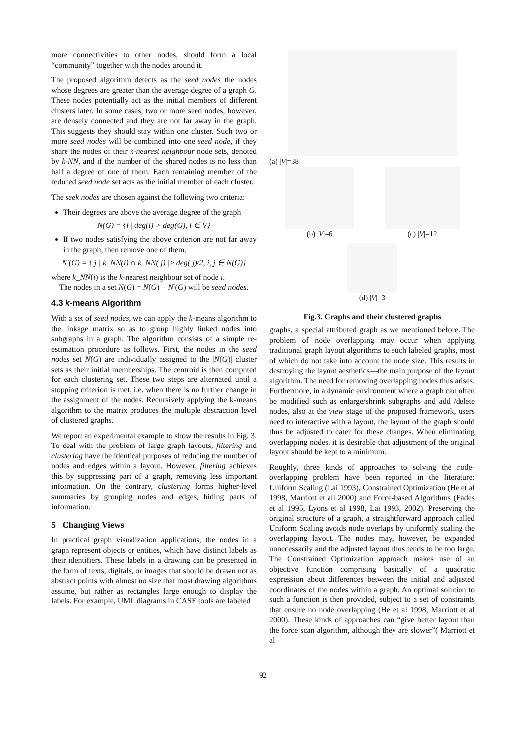more connectivities to other nodes, should form a local “community” together with the nodes around it.
The proposed algorithm detects as the seed nodes the nodes whose degrees are greater than the average degree of a graph G. These nodes potentially act as the initial members of different clusters later. In some cases, two or more seed nodes, however, are densely connected and they are not far away in the graph. This suggests they should stay within one cluster. Such two or more seed nodes will be combined into one seed node, if they share the nodes of their k-nearest neighbour node sets, denoted by k-NN, and if the number of the shared nodes is no less than half a degree of one of them. Each remaining member of the reduced seed node set acts as the initial member of each cluster.
The seek nodes are chosen against the following two criteria:
Their degrees are above the average degree of the graph
N(G) = {i | deg(i) > deg(G), i ∈ V}
If two nodes satisfying the above criterion are not far away in the graph, then remove one of them.
N′(G) = { j | k_NN(i) ∩ k_NN( j) |≥ deg( j)/2, i, j ∈ N(G)}
where k_NN(i) is the k-nearest neighbour set of node i.
The nodes in a set N(G) = N(G) − N′(G) will be seed nodes.
4.3 k-means Algorithm
With a set of seed nodes, we can apply the k-means algorithm to the linkage matrix so as to group highly linked nodes into subgraphs in a graph. The algorithm consists of a simple re-estimation procedure as follows. First, the nodes in the seed nodes set N(G) are individually assigned to the |N(G)| cluster sets as their initial memberships. The centroid is then computed for each clustering set. These two steps are alternated until a stopping criterion is met, i.e. when there is no further change in the assignment of the nodes. Recursively applying the k-means algorithm to the matrix produces the multiple abstraction level of clustered graphs.
We report an experimental example to show the results in Fig. 3. To deal with the problem of large graph layouts, filtering and clustering have the identical purposes of reducing the number of nodes and edges within a layout. However, filtering achieves this by suppressing part of a graph, removing less important information. On the contrary, clustering forms higher-level summaries by grouping nodes and edges, hiding parts of information.
5 Changing Views
In practical graph visualization applications, the nodes in a graph represent objects or entities, which have distinct labels as their identifiers. These labels in a drawing can be presented in the form of texts, digitals, or images that should be drawn not as abstract points with almost no size that most drawing algorithms assume, but rather as rectangles large enough to display the labels. For example, UML diagrams in CASE tools are labeled
(a) |V|=38
(b) |V|=6 (c) |V|=12
(d) |V|=3
Fig.3. Graphs and their clustered graphs
graphs, a special attributed graph as we mentioned before. The problem of node overlapping may occur when applying traditional graph layout algorithms to such labeled graphs, most of which do not take into account the node size. This results in destroying the layout aesthetics—the main purpose of the layout algorithm. The need for removing overlapping nodes thus arises. Furthermore, in a dynamic environment where a graph can often be modified such as enlarge/shrink subgraphs and add /delete nodes, also at the view stage of the proposed framework, users need to interactive with a layout, the layout of the graph should thus be adjusted to cater for these changes. When eliminating overlapping nodes, it is desirable that adjustment of the original layout should be kept to a minimum.
Roughly, three kinds of approaches to solving the node-overlapping problem have been reported in the literature: Uniform Scaling (Lai 1993), Constrained Optimization (He et al 1998, Marriott et all 2000) and Force-based Algorithms (Eades et al 1995, Lyons et al 1998, Lai 1993, 2002). Preserving the original structure of a graph, a straightforward approach called Uniform Scaling avoids node overlaps by uniformly scaling the overlapping layout. The nodes may, however, be expanded unnecessarily and the adjusted layout thus tends to be too large. The Constrained Optimization approach makes use of an objective function comprising basically of a quadratic expression about differences between the initial and adjusted coordinates of the nodes within a graph. An optimal solution to such a function is then provided, subject to a set of constraints that ensure no node overlapping (He et al 1998, Marriott et al 2000). These kinds of approaches can “give better layout than the force scan algorithm, although they are slower”( Marriott et al
92